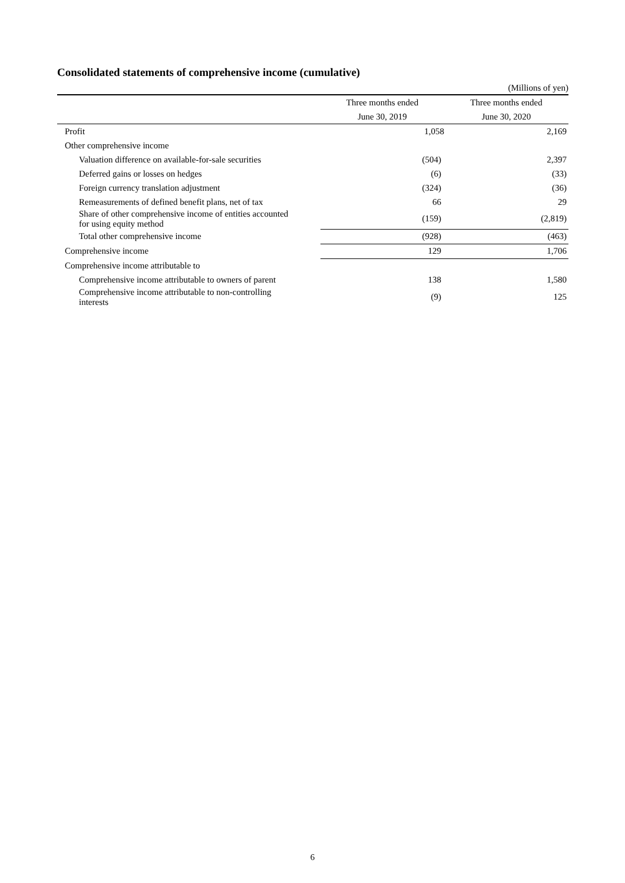Consolidated statements of comprehensive income (cumulative)
(Millions of yen)
| | Three months ended | Three months ended |
| --- | --- | --- |
| | June 30, 2019 | June 30, 2020 |
| Profit | / 1,058 / 2,169 / | |
| Other comprehensive income | | |
| Valuation difference on available-for-sale securities | (504) | 2,397 |
| Deferred gains or losses on hedges | (6) | (33) |
| Foreign currency translation adjustment | (324) | (36) |
| Remeasurements of defined benefit plans, net of tax | 66 | 29 |
| Share of other comprehensive income of entities accounted for using equity method | (159) | (2,819) |
| Total other comprehensive income | (928) | (463) |
| Comprehensive income | 129 | 1,706 |
| Comprehensive income attributable to | | |
| Comprehensive income attributable to owners of parent | 138 | 1,580 |
| Comprehensive income attributable to non-controlling interests | (9) | 125 |
6